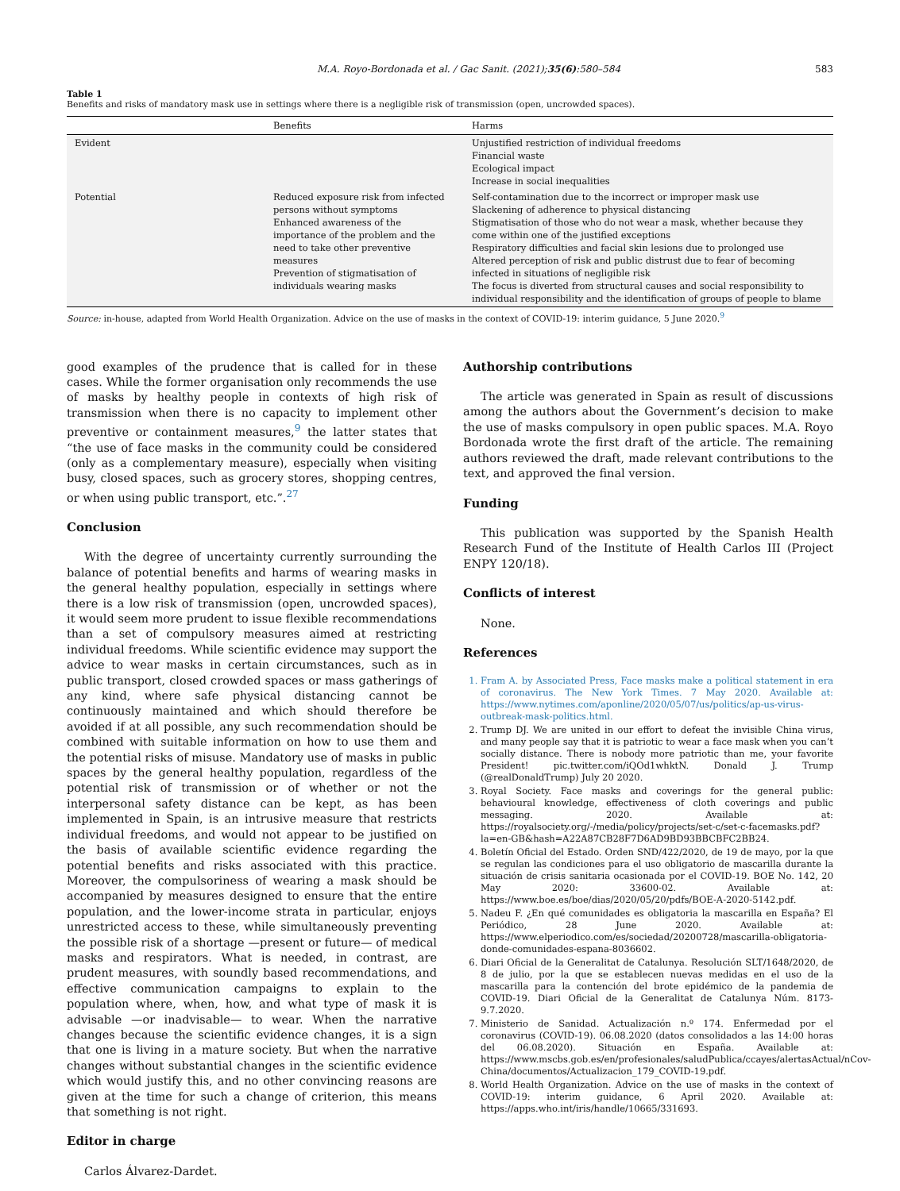M.A. Royo-Bordonada et al. / Gac Sanit. (2021);35(6):580–584 583
Table 1
Benefits and risks of mandatory mask use in settings where there is a negligible risk of transmission (open, uncrowded spaces).
| | Benefits | Harms |
| --- | --- | --- |
| Evident | | Unjustified restriction of individual freedoms Financial waste Ecological impact Increase in social inequalities |
| Potential | Reduced exposure risk from infected persons without symptoms Enhanced awareness of the importance of the problem and the need to take other preventive measures Prevention of stigmatisation of individuals wearing masks | Self-contamination due to the incorrect or improper mask use Slackening of adherence to physical distancing Stigmatisation of those who do not wear a mask, whether because they come within one of the justified exceptions Respiratory difficulties and facial skin lesions due to prolonged use Altered perception of risk and public distrust due to fear of becoming infected in situations of negligible risk The focus is diverted from structural causes and social responsibility to individual responsibility and the identification of groups of people to blame |
Source: in-house, adapted from World Health Organization. Advice on the use of masks in the context of COVID-19: interim guidance, 5 June 2020.<sup>9</sup>
good examples of the prudence that is called for in these cases. While the former organisation only recommends the use of masks by healthy people in contexts of high risk of transmission when there is no capacity to implement other preventive or containment measures,<sup>9</sup> the latter states that “the use of face masks in the community could be considered (only as a complementary measure), especially when visiting busy, closed spaces, such as grocery stores, shopping centres, or when using public transport, etc.”.<sup>27</sup>
Conclusion
With the degree of uncertainty currently surrounding the balance of potential benefits and harms of wearing masks in the general healthy population, especially in settings where there is a low risk of transmission (open, uncrowded spaces), it would seem more prudent to issue flexible recommendations than a set of compulsory measures aimed at restricting individual freedoms. While scientific evidence may support the advice to wear masks in certain circumstances, such as in public transport, closed crowded spaces or mass gatherings of any kind, where safe physical distancing cannot be continuously maintained and which should therefore be avoided if at all possible, any such recommendation should be combined with suitable information on how to use them and the potential risks of misuse. Mandatory use of masks in public spaces by the general healthy population, regardless of the potential risk of transmission or of whether or not the interpersonal safety distance can be kept, as has been implemented in Spain, is an intrusive measure that restricts individual freedoms, and would not appear to be justified on the basis of available scientific evidence regarding the potential benefits and risks associated with this practice. Moreover, the compulsoriness of wearing a mask should be accompanied by measures designed to ensure that the entire population, and the lower-income strata in particular, enjoys unrestricted access to these, while simultaneously preventing the possible risk of a shortage —present or future— of medical masks and respirators. What is needed, in contrast, are prudent measures, with soundly based recommendations, and effective communication campaigns to explain to the population where, when, how, and what type of mask it is advisable —or inadvisable— to wear. When the narrative changes because the scientific evidence changes, it is a sign that one is living in a mature society. But when the narrative changes without substantial changes in the scientific evidence which would justify this, and no other convincing reasons are given at the time for such a change of criterion, this means that something is not right.
Editor in charge
Carlos Álvarez-Dardet.
Authorship contributions
The article was generated in Spain as result of discussions among the authors about the Government’s decision to make the use of masks compulsory in open public spaces. M.A. Royo Bordonada wrote the first draft of the article. The remaining authors reviewed the draft, made relevant contributions to the text, and approved the final version.
Funding
This publication was supported by the Spanish Health Research Fund of the Institute of Health Carlos III (Project ENPY 120/18).
Conflicts of interest
None.
References
1. Fram A. by Associated Press, Face masks make a political statement in era of coronavirus. The New York Times. 7 May 2020. Available at: https://www.nytimes.com/aponline/2020/05/07/us/politics/ap-us-virus-outbreak-mask-politics.html.
2. Trump DJ. We are united in our effort to defeat the invisible China virus, and many people say that it is patriotic to wear a face mask when you can’t socially distance. There is nobody more patriotic than me, your favorite President! pic.twitter.com/iQOd1whktN. Donald J. Trump (@realDonaldTrump) July 20 2020.
3. Royal Society. Face masks and coverings for the general public: behavioural knowledge, effectiveness of cloth coverings and public messaging. 2020. Available at: https://royalsociety.org/-/media/policy/projects/set-c/set-c-facemasks.pdf?la=en-GB&hash=A22A87CB28F7D6AD9BD93BBCBFC2BB24.
4. Boletín Oficial del Estado. Orden SND/422/2020, de 19 de mayo, por la que se regulan las condiciones para el uso obligatorio de mascarilla durante la situación de crisis sanitaria ocasionada por el COVID-19. BOE No. 142, 20 May 2020: 33600-02. Available at: https://www.boe.es/boe/dias/2020/05/20/pdfs/BOE-A-2020-5142.pdf.
5. Nadeu F. ¿En qué comunidades es obligatoria la mascarilla en España? El Periódico, 28 June 2020. Available at: https://www.elperiodico.com/es/sociedad/20200728/mascarilla-obligatoria-donde-comunidades-espana-8036602.
6. Diari Oficial de la Generalitat de Catalunya. Resolución SLT/1648/2020, de 8 de julio, por la que se establecen nuevas medidas en el uso de la mascarilla para la contención del brote epidémico de la pandemia de COVID-19. Diari Oficial de la Generalitat de Catalunya Núm. 8173-9.7.2020.
7. Ministerio de Sanidad. Actualización n.º 174. Enfermedad por el coronavirus (COVID-19). 06.08.2020 (datos consolidados a las 14:00 horas del 06.08.2020). Situación en España. Available at: https://www.mscbs.gob.es/en/profesionales/saludPublica/ccayes/alertasActual/nCov-China/documentos/Actualizacion_179_COVID-19.pdf.
8. World Health Organization. Advice on the use of masks in the context of COVID-19: interim guidance, 6 April 2020. Available at: https://apps.who.int/iris/handle/10665/331693.